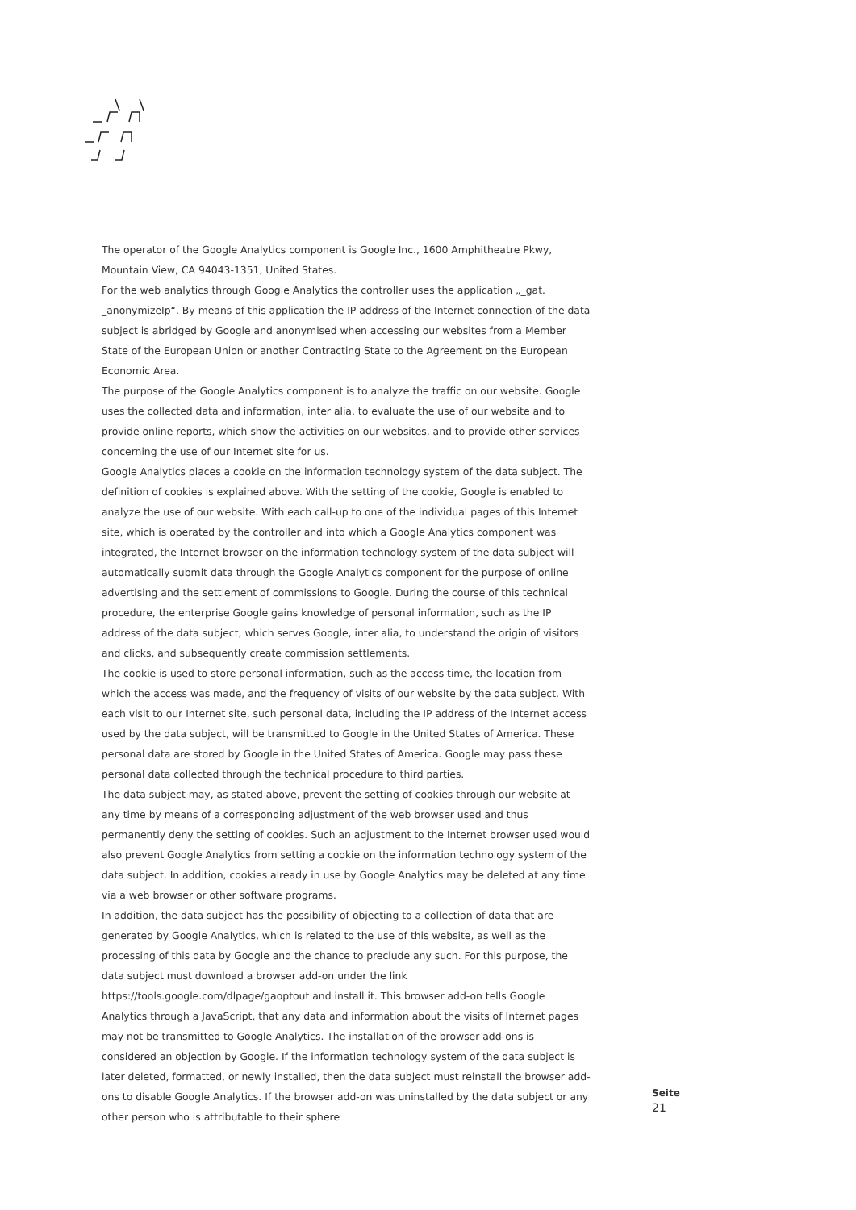The operator of the Google Analytics component is Google Inc., 1600 Amphitheatre Pkwy, Mountain View, CA 94043-1351, United States.
For the web analytics through Google Analytics the controller uses the application „_gat. _anonymizeIp“. By means of this application the IP address of the Internet connection of the data subject is abridged by Google and anonymised when accessing our websites from a Member State of the European Union or another Contracting State to the Agreement on the European Economic Area.
The purpose of the Google Analytics component is to analyze the traffic on our website. Google uses the collected data and information, inter alia, to evaluate the use of our website and to provide online reports, which show the activities on our websites, and to provide other services concerning the use of our Internet site for us.
Google Analytics places a cookie on the information technology system of the data subject. The definition of cookies is explained above. With the setting of the cookie, Google is enabled to analyze the use of our website. With each call-up to one of the individual pages of this Internet site, which is operated by the controller and into which a Google Analytics component was integrated, the Internet browser on the information technology system of the data subject will automatically submit data through the Google Analytics component for the purpose of online advertising and the settlement of commissions to Google. During the course of this technical procedure, the enterprise Google gains knowledge of personal information, such as the IP address of the data subject, which serves Google, inter alia, to understand the origin of visitors and clicks, and subsequently create commission settlements.
The cookie is used to store personal information, such as the access time, the location from which the access was made, and the frequency of visits of our website by the data subject. With each visit to our Internet site, such personal data, including the IP address of the Internet access used by the data subject, will be transmitted to Google in the United States of America. These personal data are stored by Google in the United States of America. Google may pass these personal data collected through the technical procedure to third parties.
The data subject may, as stated above, prevent the setting of cookies through our website at any time by means of a corresponding adjustment of the web browser used and thus permanently deny the setting of cookies. Such an adjustment to the Internet browser used would also prevent Google Analytics from setting a cookie on the information technology system of the data subject. In addition, cookies already in use by Google Analytics may be deleted at any time via a web browser or other software programs.
In addition, the data subject has the possibility of objecting to a collection of data that are generated by Google Analytics, which is related to the use of this website, as well as the processing of this data by Google and the chance to preclude any such. For this purpose, the data subject must download a browser add-on under the link https://tools.google.com/dlpage/gaoptout and install it. This browser add-on tells Google Analytics through a JavaScript, that any data and information about the visits of Internet pages may not be transmitted to Google Analytics. The installation of the browser add-ons is considered an objection by Google. If the information technology system of the data subject is later deleted, formatted, or newly installed, then the data subject must reinstall the browser add-ons to disable Google Analytics. If the browser add-on was uninstalled by the data subject or any other person who is attributable to their sphere
Seite
21